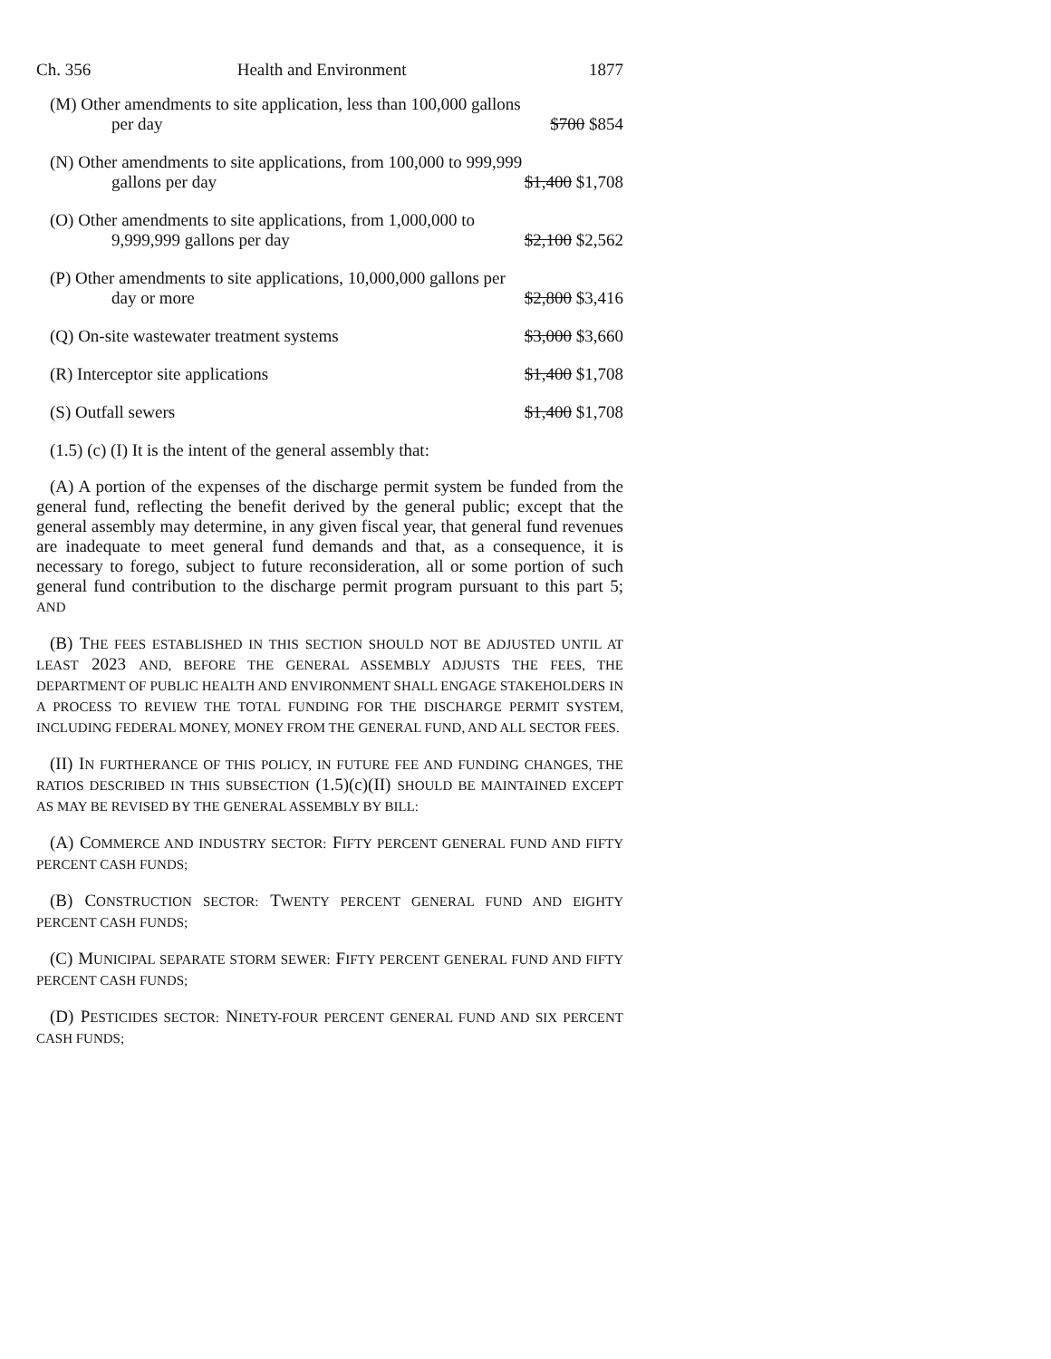Ch. 356 Health and Environment 1877
| (M) Other amendments to site application, less than 100,000 gallons per day | $700 $854 |
| (N) Other amendments to site applications, from 100,000 to 999,999 gallons per day | $1,400 $1,708 |
| (O) Other amendments to site applications, from 1,000,000 to 9,999,999 gallons per day | $2,100 $2,562 |
| (P) Other amendments to site applications, 10,000,000 gallons per day or more | $2,800 $3,416 |
| (Q) On-site wastewater treatment systems | $3,000 $3,660 |
| (R) Interceptor site applications | $1,400 $1,708 |
| (S) Outfall sewers | $1,400 $1,708 |
(1.5) (c) (I) It is the intent of the general assembly that:
(A) A portion of the expenses of the discharge permit system be funded from the general fund, reflecting the benefit derived by the general public; except that the general assembly may determine, in any given fiscal year, that general fund revenues are inadequate to meet general fund demands and that, as a consequence, it is necessary to forego, subject to future reconsideration, all or some portion of such general fund contribution to the discharge permit program pursuant to this part 5; AND
(B) THE FEES ESTABLISHED IN THIS SECTION SHOULD NOT BE ADJUSTED UNTIL AT LEAST 2023 AND, BEFORE THE GENERAL ASSEMBLY ADJUSTS THE FEES, THE DEPARTMENT OF PUBLIC HEALTH AND ENVIRONMENT SHALL ENGAGE STAKEHOLDERS IN A PROCESS TO REVIEW THE TOTAL FUNDING FOR THE DISCHARGE PERMIT SYSTEM, INCLUDING FEDERAL MONEY, MONEY FROM THE GENERAL FUND, AND ALL SECTOR FEES.
(II) IN FURTHERANCE OF THIS POLICY, IN FUTURE FEE AND FUNDING CHANGES, THE RATIOS DESCRIBED IN THIS SUBSECTION (1.5)(c)(II) SHOULD BE MAINTAINED EXCEPT AS MAY BE REVISED BY THE GENERAL ASSEMBLY BY BILL:
(A) COMMERCE AND INDUSTRY SECTOR: FIFTY PERCENT GENERAL FUND AND FIFTY PERCENT CASH FUNDS;
(B) CONSTRUCTION SECTOR: TWENTY PERCENT GENERAL FUND AND EIGHTY PERCENT CASH FUNDS;
(C) MUNICIPAL SEPARATE STORM SEWER: FIFTY PERCENT GENERAL FUND AND FIFTY PERCENT CASH FUNDS;
(D) PESTICIDES SECTOR: NINETY-FOUR PERCENT GENERAL FUND AND SIX PERCENT CASH FUNDS;